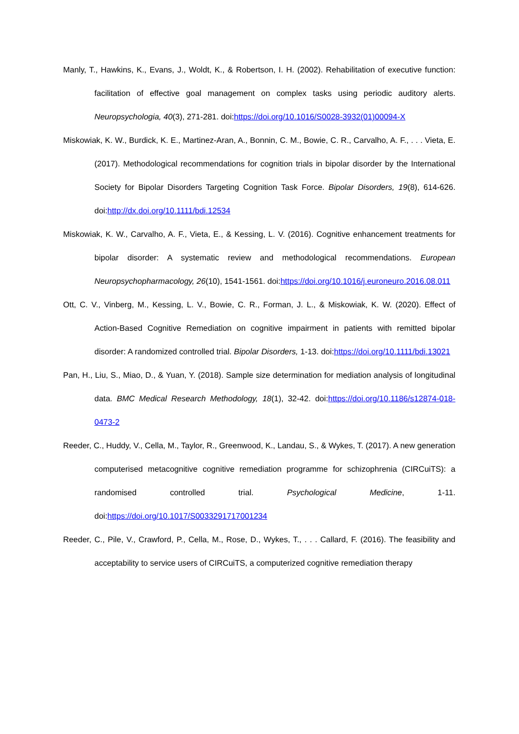Manly, T., Hawkins, K., Evans, J., Woldt, K., & Robertson, I. H. (2002). Rehabilitation of executive function: facilitation of effective goal management on complex tasks using periodic auditory alerts. Neuropsychologia, 40(3), 271-281. doi:https://doi.org/10.1016/S0028-3932(01)00094-X
Miskowiak, K. W., Burdick, K. E., Martinez-Aran, A., Bonnin, C. M., Bowie, C. R., Carvalho, A. F., . . . Vieta, E. (2017). Methodological recommendations for cognition trials in bipolar disorder by the International Society for Bipolar Disorders Targeting Cognition Task Force. Bipolar Disorders, 19(8), 614-626. doi:http://dx.doi.org/10.1111/bdi.12534
Miskowiak, K. W., Carvalho, A. F., Vieta, E., & Kessing, L. V. (2016). Cognitive enhancement treatments for bipolar disorder: A systematic review and methodological recommendations. European Neuropsychopharmacology, 26(10), 1541-1561. doi:https://doi.org/10.1016/j.euroneuro.2016.08.011
Ott, C. V., Vinberg, M., Kessing, L. V., Bowie, C. R., Forman, J. L., & Miskowiak, K. W. (2020). Effect of Action-Based Cognitive Remediation on cognitive impairment in patients with remitted bipolar disorder: A randomized controlled trial. Bipolar Disorders, 1-13. doi:https://doi.org/10.1111/bdi.13021
Pan, H., Liu, S., Miao, D., & Yuan, Y. (2018). Sample size determination for mediation analysis of longitudinal data. BMC Medical Research Methodology, 18(1), 32-42. doi:https://doi.org/10.1186/s12874-018-0473-2
Reeder, C., Huddy, V., Cella, M., Taylor, R., Greenwood, K., Landau, S., & Wykes, T. (2017). A new generation computerised metacognitive cognitive remediation programme for schizophrenia (CIRCuiTS): a randomised controlled trial. Psychological Medicine, 1-11. doi:https://doi.org/10.1017/S0033291717001234
Reeder, C., Pile, V., Crawford, P., Cella, M., Rose, D., Wykes, T., . . . Callard, F. (2016). The feasibility and acceptability to service users of CIRCuiTS, a computerized cognitive remediation therapy